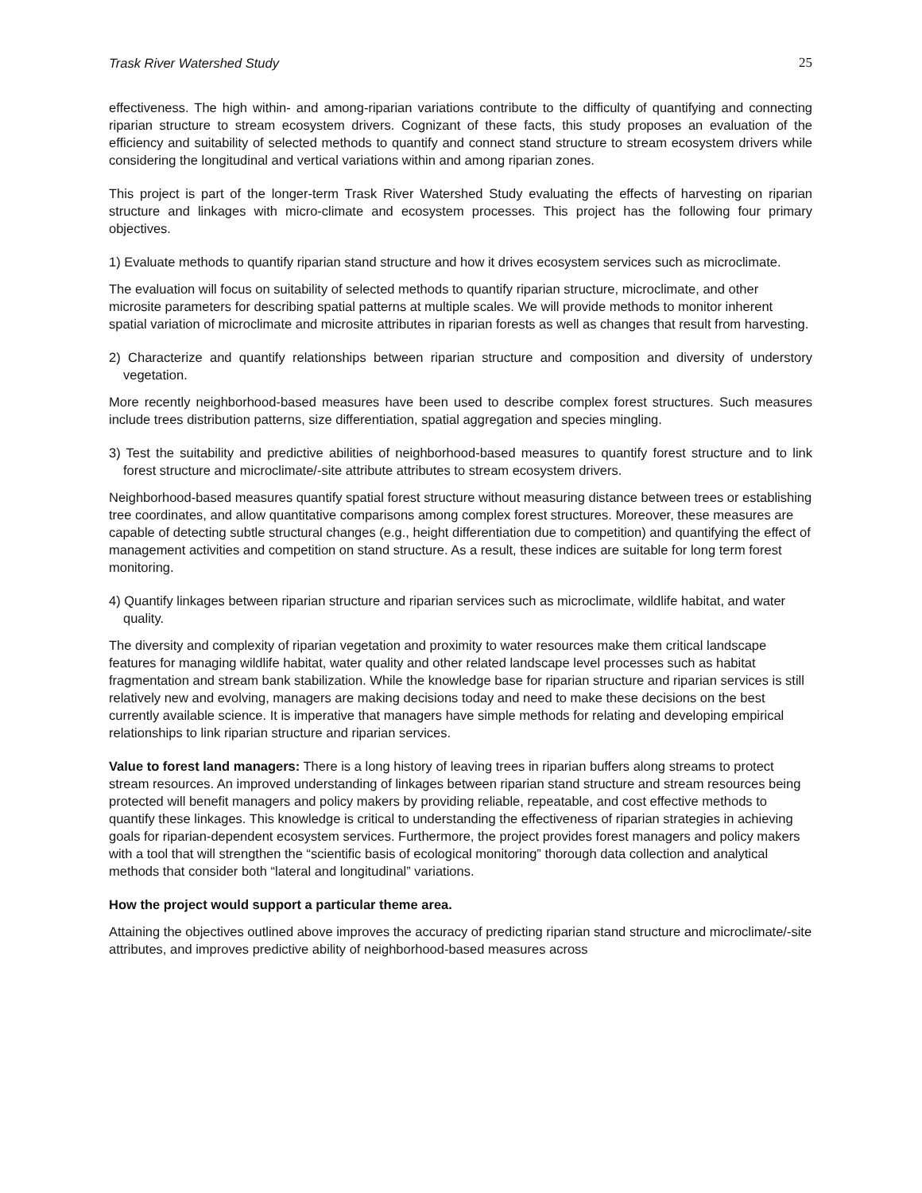Trask River Watershed Study 25
effectiveness. The high within- and among-riparian variations contribute to the difficulty of quantifying and connecting riparian structure to stream ecosystem drivers. Cognizant of these facts, this study proposes an evaluation of the efficiency and suitability of selected methods to quantify and connect stand structure to stream ecosystem drivers while considering the longitudinal and vertical variations within and among riparian zones.
This project is part of the longer-term Trask River Watershed Study evaluating the effects of harvesting on riparian structure and linkages with micro-climate and ecosystem processes. This project has the following four primary objectives.
1) Evaluate methods to quantify riparian stand structure and how it drives ecosystem services such as microclimate.
The evaluation will focus on suitability of selected methods to quantify riparian structure, microclimate, and other microsite parameters for describing spatial patterns at multiple scales. We will provide methods to monitor inherent spatial variation of microclimate and microsite attributes in riparian forests as well as changes that result from harvesting.
2) Characterize and quantify relationships between riparian structure and composition and diversity of understory vegetation.
More recently neighborhood-based measures have been used to describe complex forest structures. Such measures include trees distribution patterns, size differentiation, spatial aggregation and species mingling.
3) Test the suitability and predictive abilities of neighborhood-based measures to quantify forest structure and to link forest structure and microclimate/-site attribute attributes to stream ecosystem drivers.
Neighborhood-based measures quantify spatial forest structure without measuring distance between trees or establishing tree coordinates, and allow quantitative comparisons among complex forest structures. Moreover, these measures are capable of detecting subtle structural changes (e.g., height differentiation due to competition) and quantifying the effect of management activities and competition on stand structure. As a result, these indices are suitable for long term forest monitoring.
4) Quantify linkages between riparian structure and riparian services such as microclimate, wildlife habitat, and water quality.
The diversity and complexity of riparian vegetation and proximity to water resources make them critical landscape features for managing wildlife habitat, water quality and other related landscape level processes such as habitat fragmentation and stream bank stabilization. While the knowledge base for riparian structure and riparian services is still relatively new and evolving, managers are making decisions today and need to make these decisions on the best currently available science. It is imperative that managers have simple methods for relating and developing empirical relationships to link riparian structure and riparian services.
Value to forest land managers: There is a long history of leaving trees in riparian buffers along streams to protect stream resources. An improved understanding of linkages between riparian stand structure and stream resources being protected will benefit managers and policy makers by providing reliable, repeatable, and cost effective methods to quantify these linkages. This knowledge is critical to understanding the effectiveness of riparian strategies in achieving goals for riparian-dependent ecosystem services. Furthermore, the project provides forest managers and policy makers with a tool that will strengthen the “scientific basis of ecological monitoring” thorough data collection and analytical methods that consider both “lateral and longitudinal” variations.
How the project would support a particular theme area.
Attaining the objectives outlined above improves the accuracy of predicting riparian stand structure and microclimate/-site attributes, and improves predictive ability of neighborhood-based measures across